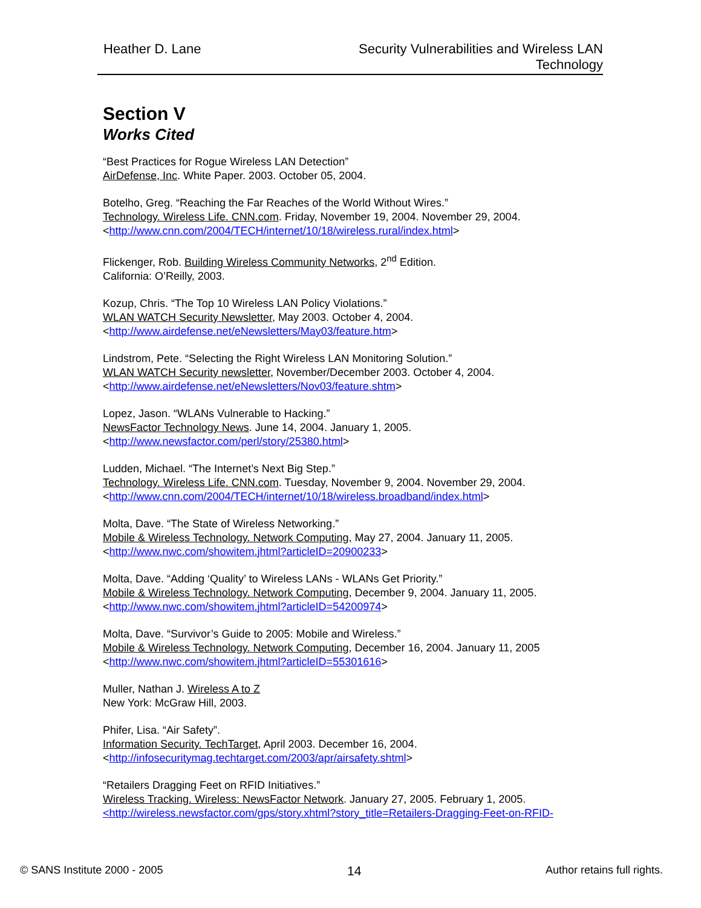Heather D. Lane Security Vulnerabilities and Wireless LAN
Technology
Section V
Works Cited
“Best Practices for Rogue Wireless LAN Detection”
AirDefense, Inc. White Paper. 2003. October 05, 2004.
Botelho, Greg. “Reaching the Far Reaches of the World Without Wires.”
Technology. Wireless Life. CNN.com. Friday, November 19, 2004. November 29, 2004.
<http://www.cnn.com/2004/TECH/internet/10/18/wireless.rural/index.html>
Flickenger, Rob. Building Wireless Community Networks, 2<sup>nd</sup> Edition.
California: O’Reilly, 2003.
Kozup, Chris. “The Top 10 Wireless LAN Policy Violations.”
WLAN WATCH Security Newsletter, May 2003. October 4, 2004.
<http://www.airdefense.net/eNewsletters/May03/feature.htm>
Lindstrom, Pete. “Selecting the Right Wireless LAN Monitoring Solution.”
WLAN WATCH Security newsletter, November/December 2003. October 4, 2004.
<http://www.airdefense.net/eNewsletters/Nov03/feature.shtm>
Lopez, Jason. “WLANs Vulnerable to Hacking.”
NewsFactor Technology News. June 14, 2004. January 1, 2005.
<http://www.newsfactor.com/perl/story/25380.html>
Ludden, Michael. “The Internet’s Next Big Step.”
Technology. Wireless Life. CNN.com. Tuesday, November 9, 2004. November 29, 2004.
<http://www.cnn.com/2004/TECH/internet/10/18/wireless.broadband/index.html>
Molta, Dave. “The State of Wireless Networking.”
Mobile & Wireless Technology. Network Computing, May 27, 2004. January 11, 2005.
<http://www.nwc.com/showitem.jhtml?articleID=20900233>
Molta, Dave. “Adding ‘Quality’ to Wireless LANs - WLANs Get Priority.”
Mobile & Wireless Technology. Network Computing, December 9, 2004. January 11, 2005.
<http://www.nwc.com/showitem.jhtml?articleID=54200974>
Molta, Dave. “Survivor’s Guide to 2005: Mobile and Wireless.”
Mobile & Wireless Technology. Network Computing, December 16, 2004. January 11, 2005
<http://www.nwc.com/showitem.jhtml?articleID=55301616>
Muller, Nathan J. Wireless A to Z
New York: McGraw Hill, 2003.
Phifer, Lisa. “Air Safety”.
Information Security. TechTarget, April 2003. December 16, 2004.
<http://infosecuritymag.techtarget.com/2003/apr/airsafety.shtml>
“Retailers Dragging Feet on RFID Initiatives.”
Wireless Tracking. Wireless: NewsFactor Network. January 27, 2005. February 1, 2005.
<http://wireless.newsfactor.com/gps/story.xhtml?story_title=Retailers-Dragging-Feet-on-RFID-
© SANS Institute 2000 - 2005 14 Author retains full rights.